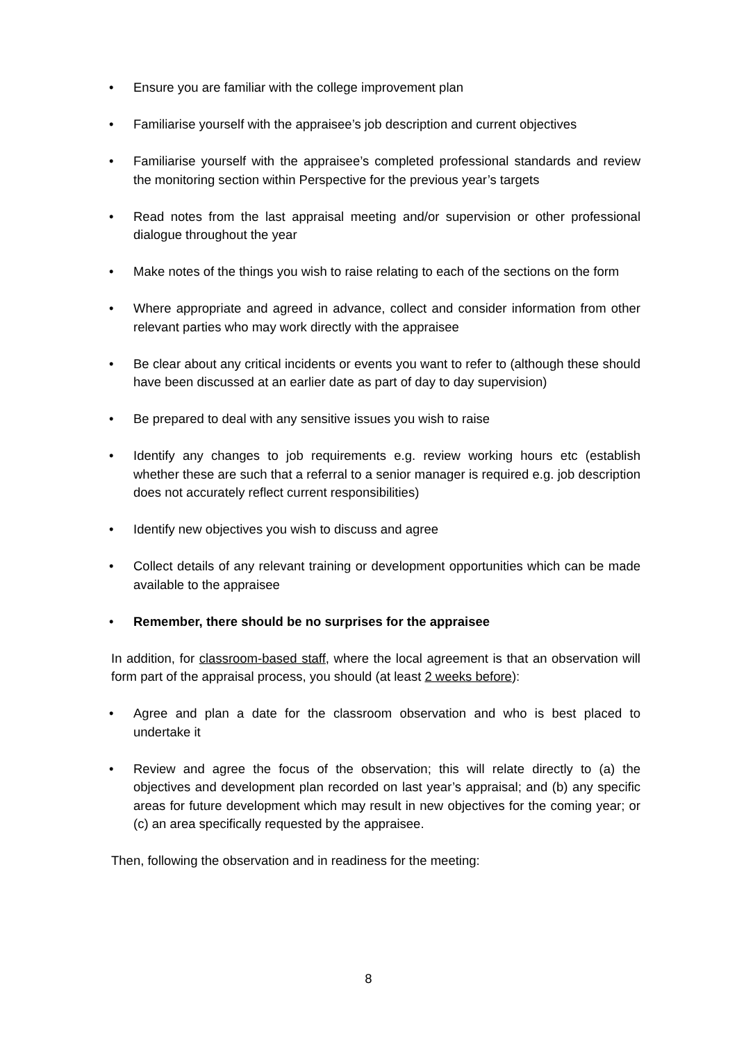• Ensure you are familiar with the college improvement plan
• Familiarise yourself with the appraisee’s job description and current objectives
• Familiarise yourself with the appraisee’s completed professional standards and review the monitoring section within Perspective for the previous year’s targets
• Read notes from the last appraisal meeting and/or supervision or other professional dialogue throughout the year
• Make notes of the things you wish to raise relating to each of the sections on the form
• Where appropriate and agreed in advance, collect and consider information from other relevant parties who may work directly with the appraisee
• Be clear about any critical incidents or events you want to refer to (although these should have been discussed at an earlier date as part of day to day supervision)
• Be prepared to deal with any sensitive issues you wish to raise
• Identify any changes to job requirements e.g. review working hours etc (establish whether these are such that a referral to a senior manager is required e.g. job description does not accurately reflect current responsibilities)
• Identify new objectives you wish to discuss and agree
• Collect details of any relevant training or development opportunities which can be made available to the appraisee
• Remember, there should be no surprises for the appraisee
In addition, for classroom-based staff, where the local agreement is that an observation will form part of the appraisal process, you should (at least 2 weeks before):
• Agree and plan a date for the classroom observation and who is best placed to undertake it
• Review and agree the focus of the observation; this will relate directly to (a) the objectives and development plan recorded on last year’s appraisal; and (b) any specific areas for future development which may result in new objectives for the coming year; or (c) an area specifically requested by the appraisee.
Then, following the observation and in readiness for the meeting:
8